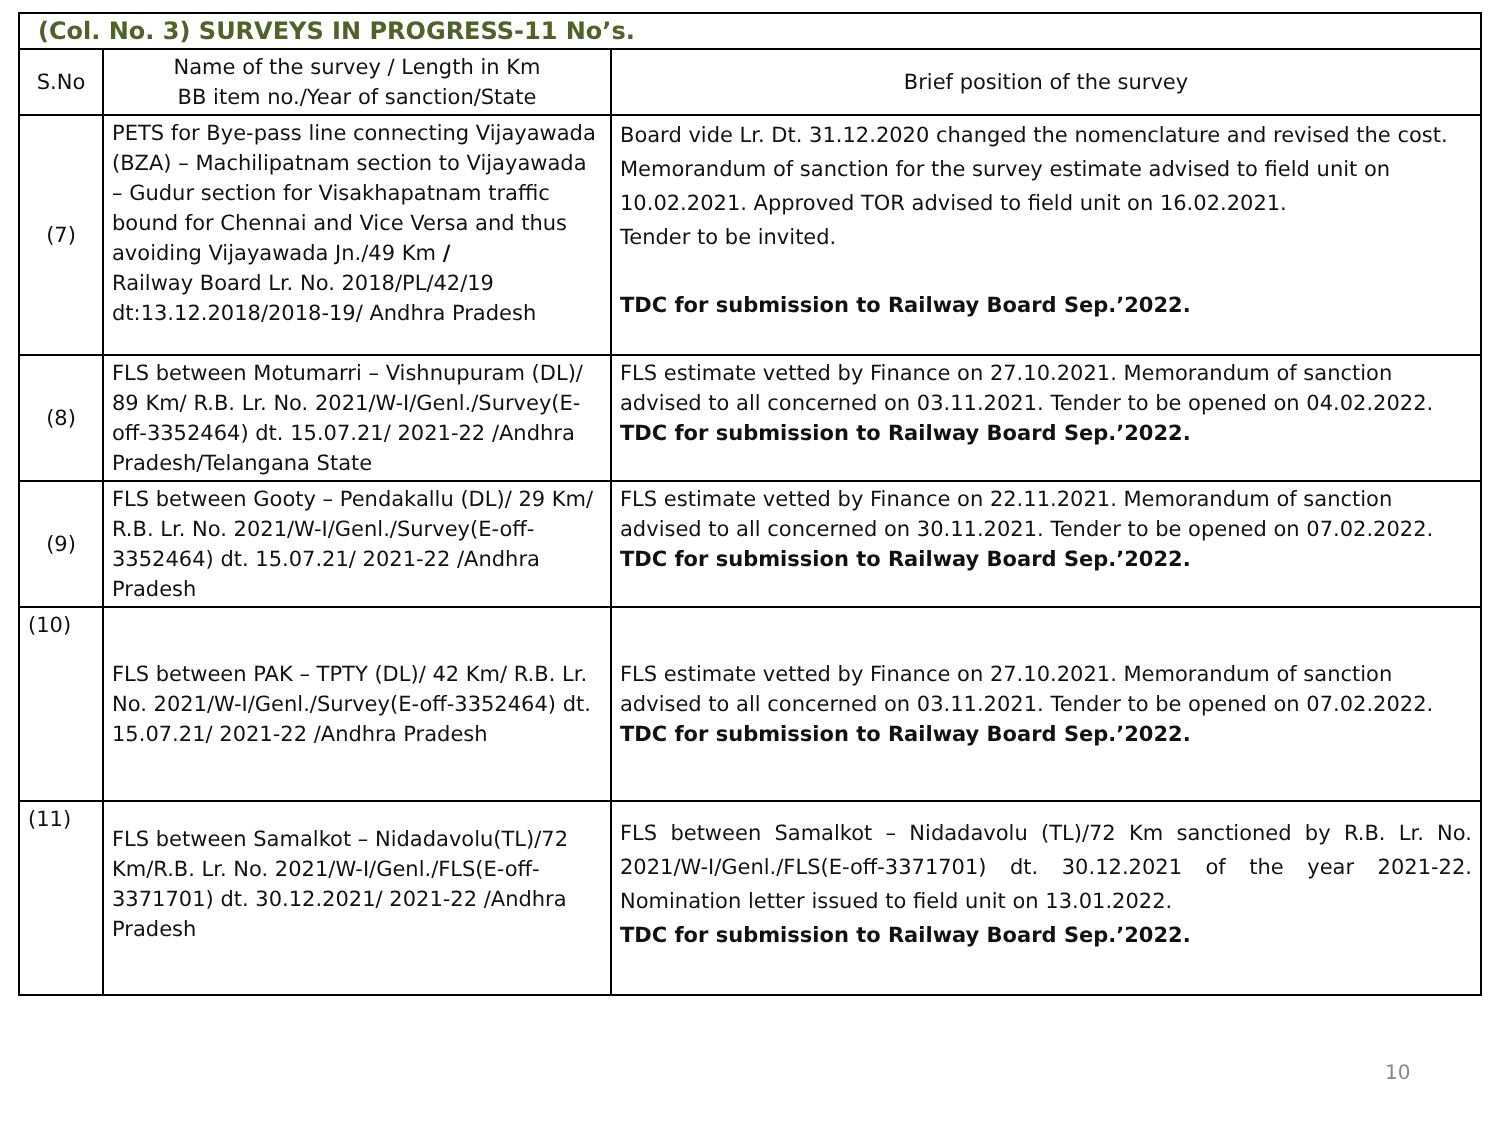| (Col. No. 3) SURVEYS IN PROGRESS-11 No’s. | | |
| --- | --- | --- |
| S.No | Name of the survey / Length in Km BB item no./Year of sanction/State | Brief position of the survey |
| (7) | PETS for Bye-pass line connecting Vijayawada (BZA) – Machilipatnam section to Vijayawada – Gudur section for Visakhapatnam traffic bound for Chennai and Vice Versa and thus avoiding Vijayawada Jn./49 Km / Railway Board Lr. No. 2018/PL/42/19 dt:13.12.2018/2018-19/ Andhra Pradesh | Board vide Lr. Dt. 31.12.2020 changed the nomenclature and revised the cost. Memorandum of sanction for the survey estimate advised to field unit on 10.02.2021. Approved TOR advised to field unit on 16.02.2021. Tender to be invited. TDC for submission to Railway Board Sep.’2022. |
| (8) | FLS between Motumarri – Vishnupuram (DL)/ 89 Km/ R.B. Lr. No. 2021/W-I/Genl./Survey(E-off-3352464) dt. 15.07.21/ 2021-22 /Andhra Pradesh/Telangana State | FLS estimate vetted by Finance on 27.10.2021. Memorandum of sanction advised to all concerned on 03.11.2021. Tender to be opened on 04.02.2022. TDC for submission to Railway Board Sep.’2022. |
| (9) | FLS between Gooty – Pendakallu (DL)/ 29 Km/ R.B. Lr. No. 2021/W-I/Genl./Survey(E-off-3352464) dt. 15.07.21/ 2021-22 /Andhra Pradesh | FLS estimate vetted by Finance on 22.11.2021. Memorandum of sanction advised to all concerned on 30.11.2021. Tender to be opened on 07.02.2022. TDC for submission to Railway Board Sep.’2022. |
| (10) | FLS between PAK – TPTY (DL)/ 42 Km/ R.B. Lr. No. 2021/W-I/Genl./Survey(E-off-3352464) dt. 15.07.21/ 2021-22 /Andhra Pradesh | FLS estimate vetted by Finance on 27.10.2021. Memorandum of sanction advised to all concerned on 03.11.2021. Tender to be opened on 07.02.2022. TDC for submission to Railway Board Sep.’2022. |
| (11) | FLS between Samalkot – Nidadavolu(TL)/72 Km/R.B. Lr. No. 2021/W-I/Genl./FLS(E-off-3371701) dt. 30.12.2021/ 2021-22 /Andhra Pradesh | FLS between Samalkot – Nidadavolu (TL)/72 Km sanctioned by R.B. Lr. No. 2021/W-I/Genl./FLS(E-off-3371701) dt. 30.12.2021 of the year 2021-22. Nomination letter issued to field unit on 13.01.2022. TDC for submission to Railway Board Sep.’2022. |
10